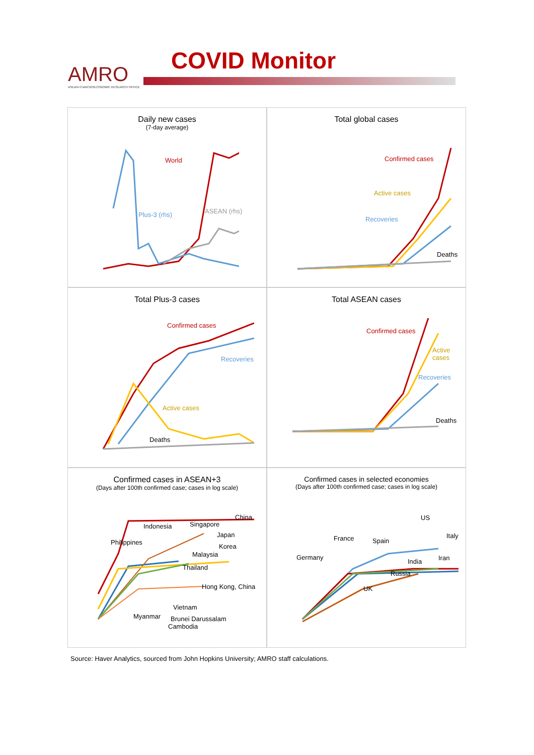AMRO
ASEAN+3 MACROECONOMIC RESEARCH OFFICE
COVID Monitor
Daily new cases
(7-day average)
World
Plus-3 (rhs) ASEAN (rhs)
Total global cases
Confirmed cases
Active cases
Recoveries
Deaths
Total Plus-3 cases
Confirmed cases
Recoveries
Active cases
Deaths
Total ASEAN cases
Confirmed cases
Active cases
Recoveries
Deaths
Confirmed cases in ASEAN+3
(Days after 100th confirmed case; cases in log scale)
China
Indonesia Singapore
Japan
Philippines
Korea
Malaysia
Thailand
Hong Kong, China
Vietnam
Myanmar Brunei Darussalam
Cambodia
Confirmed cases in selected economies
(Days after 100th confirmed case; cases in log scale)
US
France Spain
Italy
Germany
India Iran
Russia
UK
Source: Haver Analytics, sourced from John Hopkins University; AMRO staff calculations.